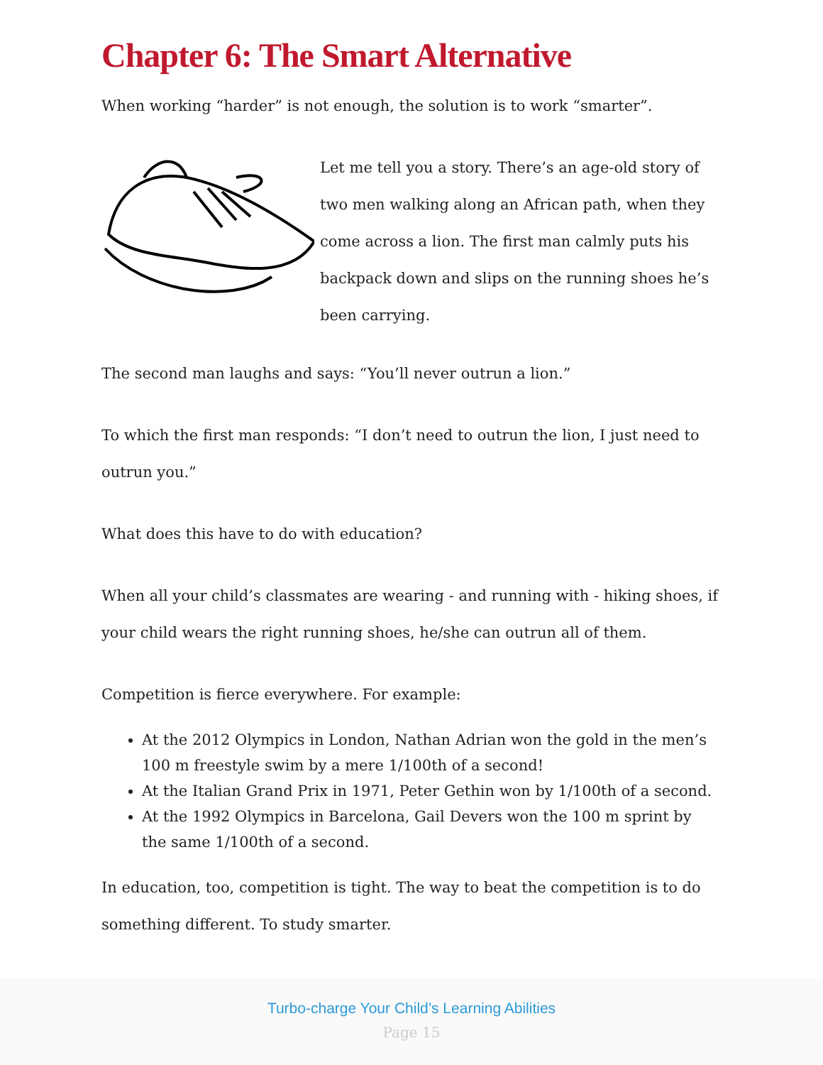Chapter 6: The Smart Alternative
When working “harder” is not enough, the solution is to work “smarter”.
Let me tell you a story. There’s an age-old story of two men walking along an African path, when they come across a lion. The first man calmly puts his backpack down and slips on the running shoes he’s been carrying.
The second man laughs and says: “You’ll never outrun a lion.”
To which the first man responds: “I don’t need to outrun the lion, I just need to outrun you.”
What does this have to do with education?
When all your child’s classmates are wearing - and running with - hiking shoes, if your child wears the right running shoes, he/she can outrun all of them.
Competition is fierce everywhere. For example:
At the 2012 Olympics in London, Nathan Adrian won the gold in the men’s 100 m freestyle swim by a mere 1/100th of a second!
At the Italian Grand Prix in 1971, Peter Gethin won by 1/100th of a second.
At the 1992 Olympics in Barcelona, Gail Devers won the 100 m sprint by the same 1/100th of a second.
In education, too, competition is tight. The way to beat the competition is to do something different. To study smarter.
Turbo-charge Your Child’s Learning Abilities
Page 15